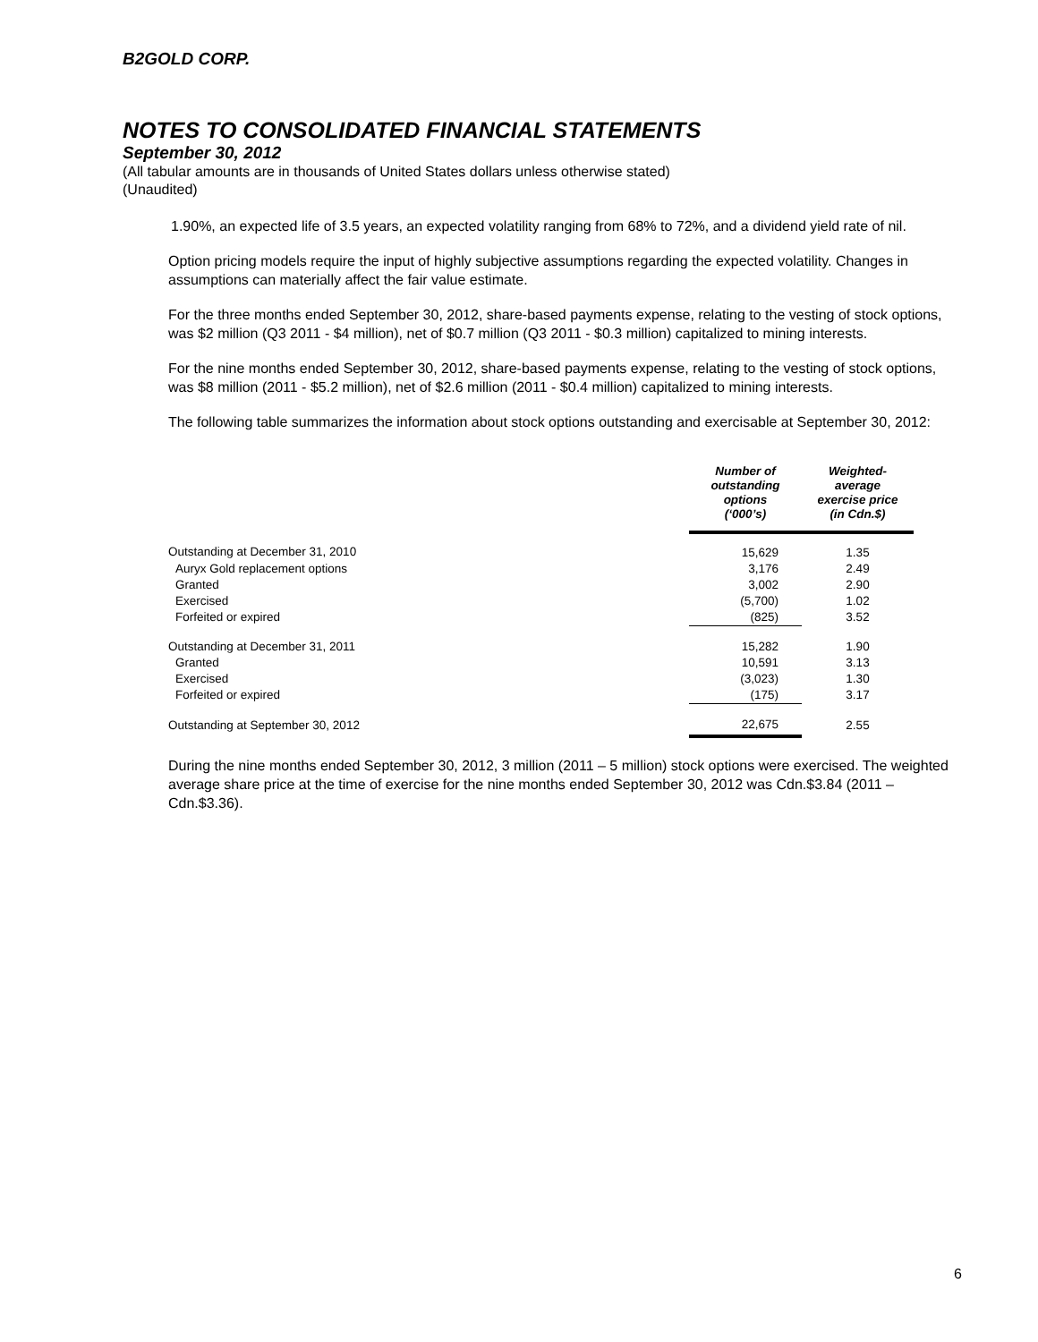B2GOLD CORP.
NOTES TO CONSOLIDATED FINANCIAL STATEMENTS
September 30, 2012
(All tabular amounts are in thousands of United States dollars unless otherwise stated)
(Unaudited)
1.90%, an expected life of 3.5 years, an expected volatility ranging from 68% to 72%, and a dividend yield rate of nil.
Option pricing models require the input of highly subjective assumptions regarding the expected volatility. Changes in assumptions can materially affect the fair value estimate.
For the three months ended September 30, 2012, share-based payments expense, relating to the vesting of stock options, was $2 million (Q3 2011 - $4 million), net of $0.7 million (Q3 2011 - $0.3 million) capitalized to mining interests.
For the nine months ended September 30, 2012, share-based payments expense, relating to the vesting of stock options, was $8 million (2011 - $5.2 million), net of $2.6 million (2011 - $0.4 million) capitalized to mining interests.
The following table summarizes the information about stock options outstanding and exercisable at September 30, 2012:
| | Number of outstanding options (‘000’s) | Weighted- average exercise price (in Cdn.$) |
| --- | --- | --- |
| Outstanding at December 31, 2010 | 15,629 | 1.35 |
| Auryx Gold replacement options | 3,176 | 2.49 |
| Granted | 3,002 | 2.90 |
| Exercised | (5,700) | 1.02 |
| Forfeited or expired | (825) | 3.52 |
| Outstanding at December 31, 2011 | 15,282 | 1.90 |
| Granted | 10,591 | 3.13 |
| Exercised | (3,023) | 1.30 |
| Forfeited or expired | (175) | 3.17 |
| Outstanding at September 30, 2012 | 22,675 | 2.55 |
During the nine months ended September 30, 2012, 3 million (2011 – 5 million) stock options were exercised. The weighted average share price at the time of exercise for the nine months ended September 30, 2012 was Cdn.$3.84 (2011 – Cdn.$3.36).
6